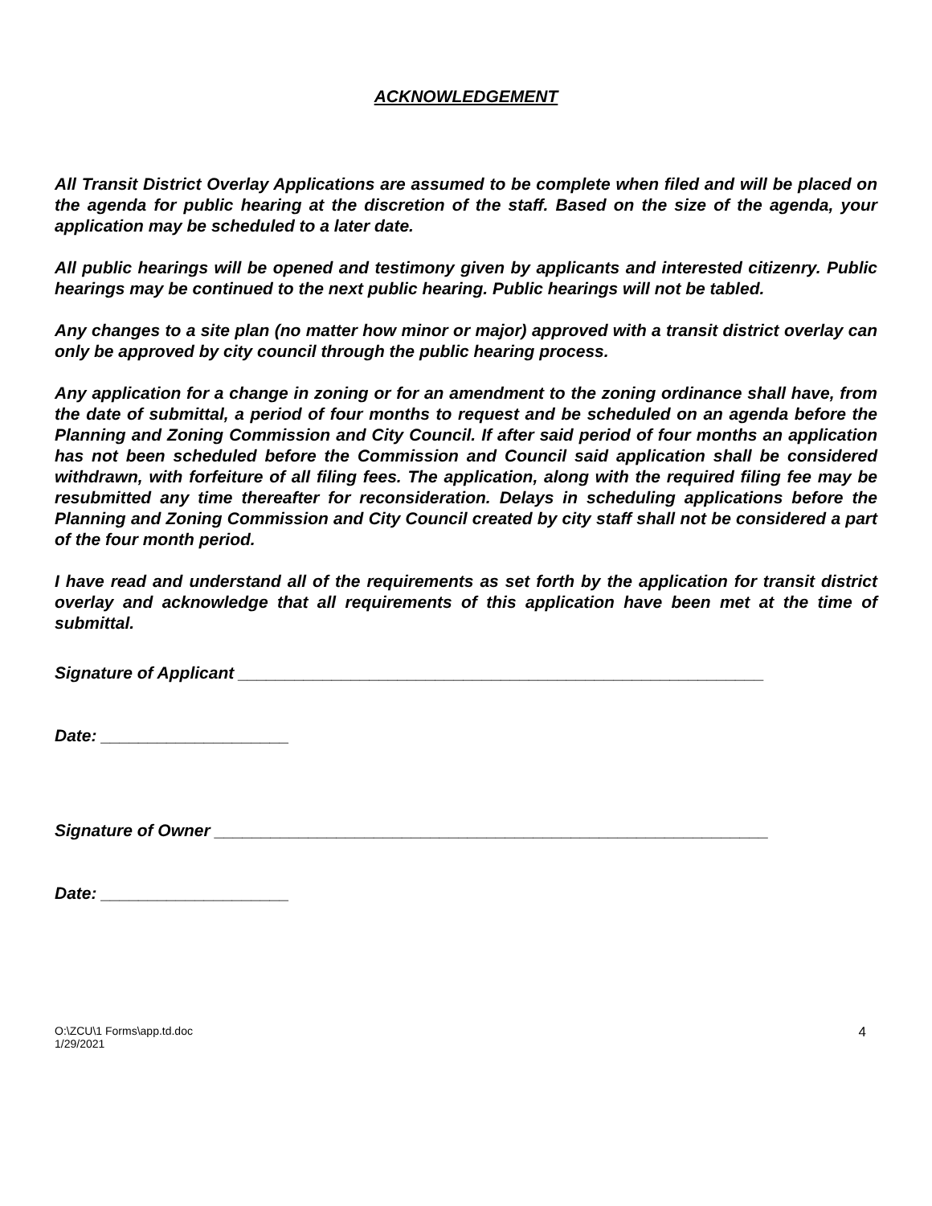ACKNOWLEDGEMENT
All Transit District Overlay Applications are assumed to be complete when filed and will be placed on the agenda for public hearing at the discretion of the staff. Based on the size of the agenda, your application may be scheduled to a later date.
All public hearings will be opened and testimony given by applicants and interested citizenry. Public hearings may be continued to the next public hearing. Public hearings will not be tabled.
Any changes to a site plan (no matter how minor or major) approved with a transit district overlay can only be approved by city council through the public hearing process.
Any application for a change in zoning or for an amendment to the zoning ordinance shall have, from the date of submittal, a period of four months to request and be scheduled on an agenda before the Planning and Zoning Commission and City Council. If after said period of four months an application has not been scheduled before the Commission and Council said application shall be considered withdrawn, with forfeiture of all filing fees. The application, along with the required filing fee may be resubmitted any time thereafter for reconsideration. Delays in scheduling applications before the Planning and Zoning Commission and City Council created by city staff shall not be considered a part of the four month period.
I have read and understand all of the requirements as set forth by the application for transit district overlay and acknowledge that all requirements of this application have been met at the time of submittal.
Signature of Applicant ________________________________________________________
Date: ____________________
Signature of Owner ___________________________________________________________
Date: ____________________
O:\ZCU\1 Forms\app.td.doc
1/29/2021
4